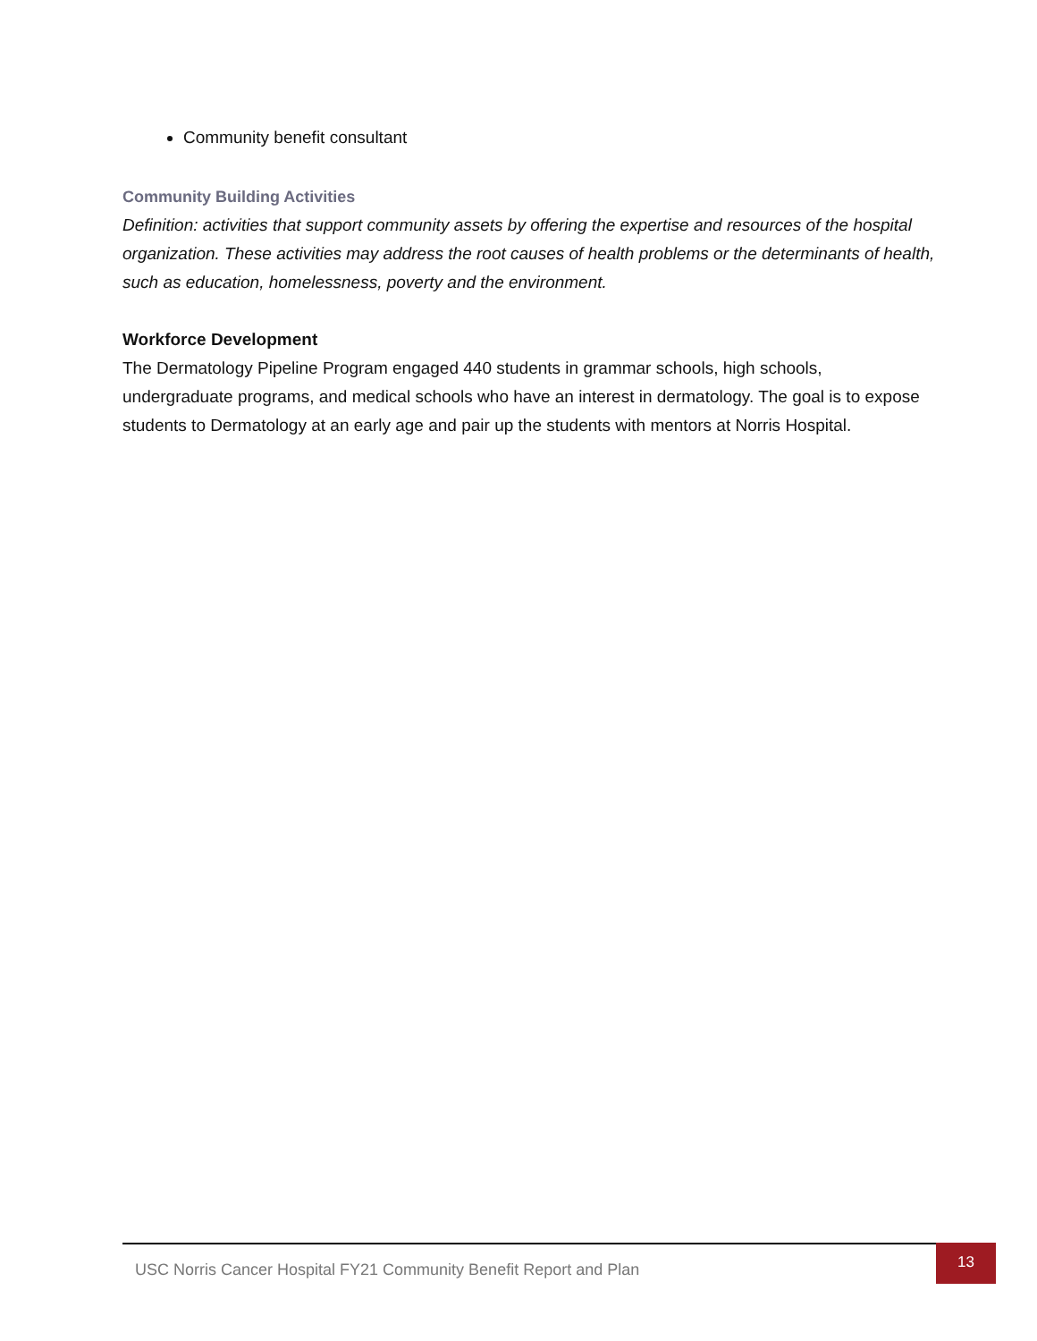Community benefit consultant
Community Building Activities
Definition: activities that support community assets by offering the expertise and resources of the hospital organization. These activities may address the root causes of health problems or the determinants of health, such as education, homelessness, poverty and the environment.
Workforce Development
The Dermatology Pipeline Program engaged 440 students in grammar schools, high schools, undergraduate programs, and medical schools who have an interest in dermatology. The goal is to expose students to Dermatology at an early age and pair up the students with mentors at Norris Hospital.
USC Norris Cancer Hospital FY21 Community Benefit Report and Plan
13